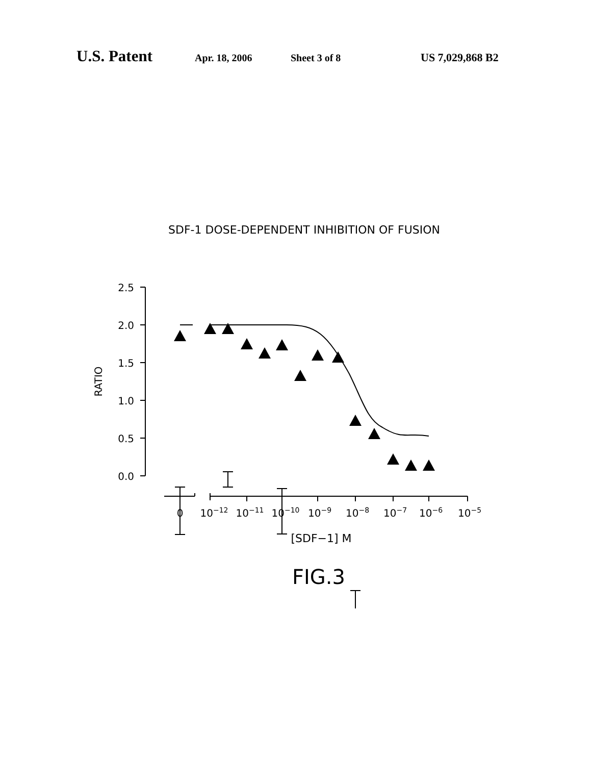U.S. Patent Apr. 18, 2006 Sheet 3 of 8 US 7,029,868 B2
SDF-1 DOSE-DEPENDENT INHIBITION OF FUSION
2.5
2.0
1.5
1.0
0.5
0.0
RATIO
0
10−12
10−11
10−10
10−9
10−8
10−7
10−6
10−5
[SDF−1] M
FIG.3